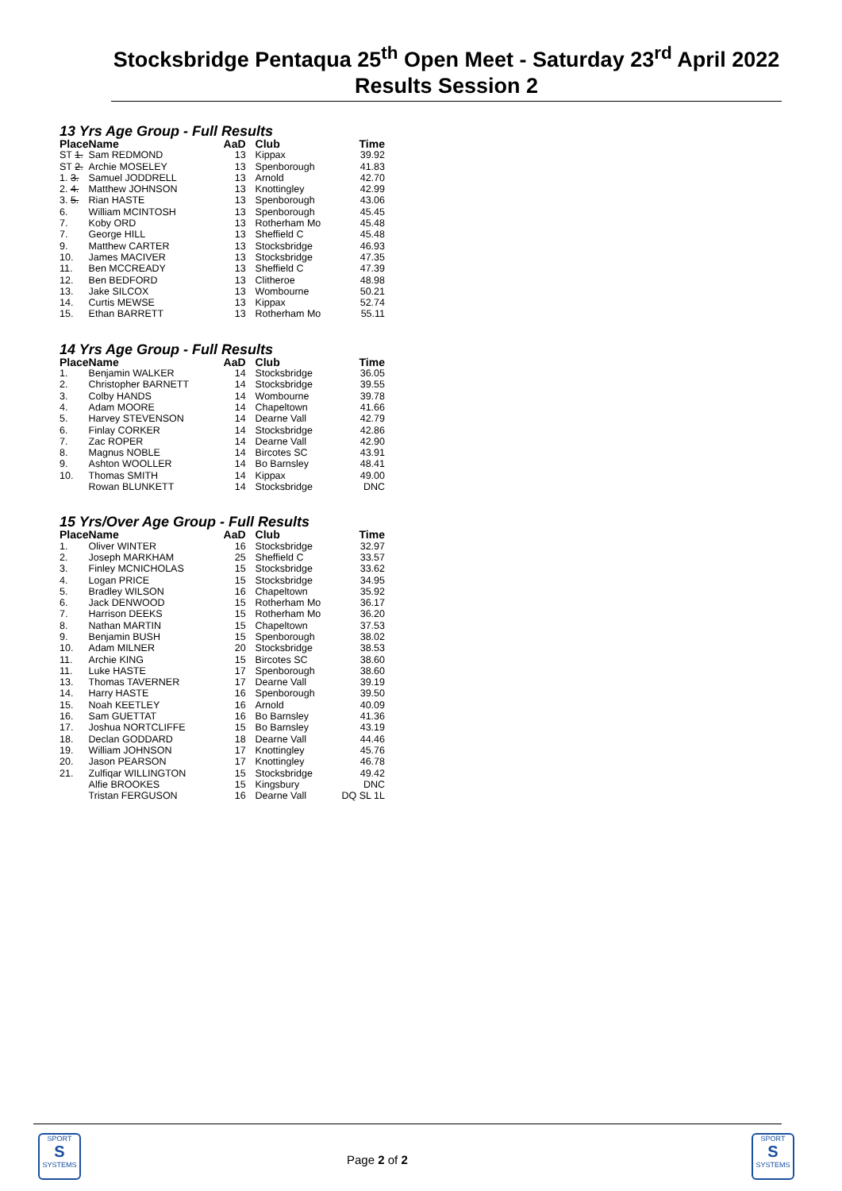Stocksbridge Pentaqua 25<sup>th</sup> Open Meet - Saturday 23<sup>rd</sup> April 2022 Results Session 2
13 Yrs Age Group - Full Results
| Place | Name | AaD | Club | Time |
| --- | --- | --- | --- | --- |
| ST 1. | Sam REDMOND | 13 | Kippax | 39.92 |
| ST 2. | Archie MOSELEY | 13 | Spenborough | 41.83 |
| 1. 3. | Samuel JODDRELL | 13 | Arnold | 42.70 |
| 2. 4. | Matthew JOHNSON | 13 | Knottingley | 42.99 |
| 3. 5. | Rian HASTE | 13 | Spenborough | 43.06 |
| 6. | William MCINTOSH | 13 | Spenborough | 45.45 |
| 7. | Koby ORD | 13 | Rotherham Mo | 45.48 |
| 7. | George HILL | 13 | Sheffield C | 45.48 |
| 9. | Matthew CARTER | 13 | Stocksbridge | 46.93 |
| 10. | James MACIVER | 13 | Stocksbridge | 47.35 |
| 11. | Ben MCCREADY | 13 | Sheffield C | 47.39 |
| 12. | Ben BEDFORD | 13 | Clitheroe | 48.98 |
| 13. | Jake SILCOX | 13 | Wombourne | 50.21 |
| 14. | Curtis MEWSE | 13 | Kippax | 52.74 |
| 15. | Ethan BARRETT | 13 | Rotherham Mo | 55.11 |
14 Yrs Age Group - Full Results
| Place | Name | AaD | Club | Time |
| --- | --- | --- | --- | --- |
| 1. | Benjamin WALKER | 14 | Stocksbridge | 36.05 |
| 2. | Christopher BARNETT | 14 | Stocksbridge | 39.55 |
| 3. | Colby HANDS | 14 | Wombourne | 39.78 |
| 4. | Adam MOORE | 14 | Chapeltown | 41.66 |
| 5. | Harvey STEVENSON | 14 | Dearne Vall | 42.79 |
| 6. | Finlay CORKER | 14 | Stocksbridge | 42.86 |
| 7. | Zac ROPER | 14 | Dearne Vall | 42.90 |
| 8. | Magnus NOBLE | 14 | Bircotes SC | 43.91 |
| 9. | Ashton WOOLLER | 14 | Bo Barnsley | 48.41 |
| 10. | Thomas SMITH | 14 | Kippax | 49.00 |
| | Rowan BLUNKETT | 14 | Stocksbridge | DNC |
15 Yrs/Over Age Group - Full Results
| Place | Name | AaD | Club | Time |
| --- | --- | --- | --- | --- |
| 1. | Oliver WINTER | 16 | Stocksbridge | 32.97 |
| 2. | Joseph MARKHAM | 25 | Sheffield C | 33.57 |
| 3. | Finley MCNICHOLAS | 15 | Stocksbridge | 33.62 |
| 4. | Logan PRICE | 15 | Stocksbridge | 34.95 |
| 5. | Bradley WILSON | 16 | Chapeltown | 35.92 |
| 6. | Jack DENWOOD | 15 | Rotherham Mo | 36.17 |
| 7. | Harrison DEEKS | 15 | Rotherham Mo | 36.20 |
| 8. | Nathan MARTIN | 15 | Chapeltown | 37.53 |
| 9. | Benjamin BUSH | 15 | Spenborough | 38.02 |
| 10. | Adam MILNER | 20 | Stocksbridge | 38.53 |
| 11. | Archie KING | 15 | Bircotes SC | 38.60 |
| 11. | Luke HASTE | 17 | Spenborough | 38.60 |
| 13. | Thomas TAVERNER | 17 | Dearne Vall | 39.19 |
| 14. | Harry HASTE | 16 | Spenborough | 39.50 |
| 15. | Noah KEETLEY | 16 | Arnold | 40.09 |
| 16. | Sam GUETTAT | 16 | Bo Barnsley | 41.36 |
| 17. | Joshua NORTCLIFFE | 15 | Bo Barnsley | 43.19 |
| 18. | Declan GODDARD | 18 | Dearne Vall | 44.46 |
| 19. | William JOHNSON | 17 | Knottingley | 45.76 |
| 20. | Jason PEARSON | 17 | Knottingley | 46.78 |
| 21. | Zulfiqar WILLINGTON | 15 | Stocksbridge | 49.42 |
| | Alfie BROOKES | 15 | Kingsbury | DNC |
| | Tristan FERGUSON | 16 | Dearne Vall | DQ SL 1L |
SPORT
S
SYSTEMS
Page 2 of 2
SPORT
S
SYSTEMS